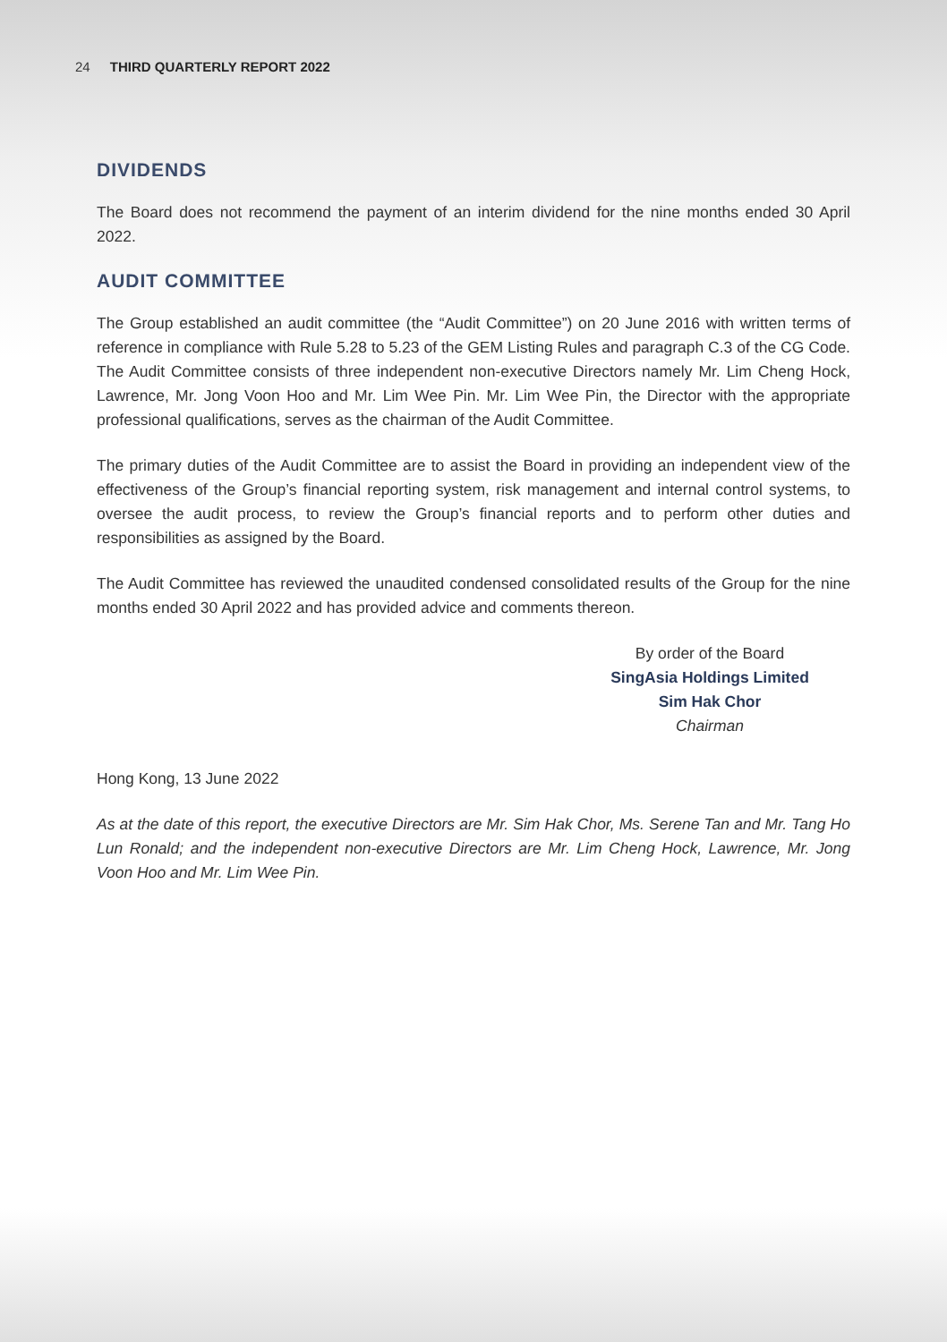24 THIRD QUARTERLY REPORT 2022
DIVIDENDS
The Board does not recommend the payment of an interim dividend for the nine months ended 30 April 2022.
AUDIT COMMITTEE
The Group established an audit committee (the “Audit Committee”) on 20 June 2016 with written terms of reference in compliance with Rule 5.28 to 5.23 of the GEM Listing Rules and paragraph C.3 of the CG Code. The Audit Committee consists of three independent non-executive Directors namely Mr. Lim Cheng Hock, Lawrence, Mr. Jong Voon Hoo and Mr. Lim Wee Pin. Mr. Lim Wee Pin, the Director with the appropriate professional qualifications, serves as the chairman of the Audit Committee.
The primary duties of the Audit Committee are to assist the Board in providing an independent view of the effectiveness of the Group’s financial reporting system, risk management and internal control systems, to oversee the audit process, to review the Group’s financial reports and to perform other duties and responsibilities as assigned by the Board.
The Audit Committee has reviewed the unaudited condensed consolidated results of the Group for the nine months ended 30 April 2022 and has provided advice and comments thereon.
By order of the Board
SingAsia Holdings Limited
Sim Hak Chor
Chairman
Hong Kong, 13 June 2022
As at the date of this report, the executive Directors are Mr. Sim Hak Chor, Ms. Serene Tan and Mr. Tang Ho Lun Ronald; and the independent non-executive Directors are Mr. Lim Cheng Hock, Lawrence, Mr. Jong Voon Hoo and Mr. Lim Wee Pin.